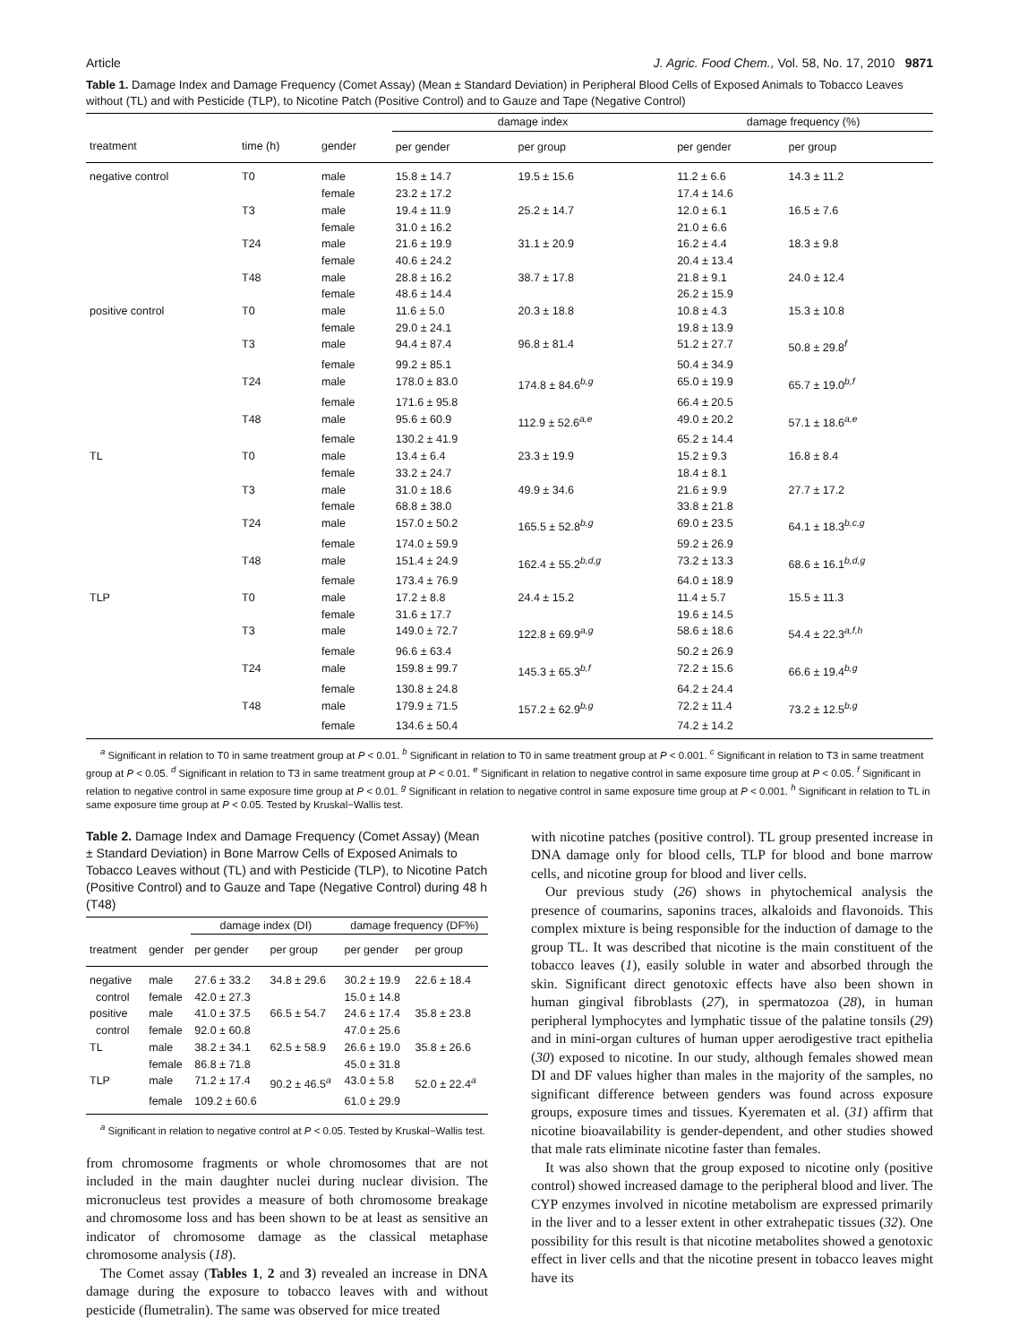Article J. Agric. Food Chem., Vol. 58, No. 17, 2010 9871
Table 1. Damage Index and Damage Frequency (Comet Assay) (Mean ± Standard Deviation) in Peripheral Blood Cells of Exposed Animals to Tobacco Leaves without (TL) and with Pesticide (TLP), to Nicotine Patch (Positive Control) and to Gauze and Tape (Negative Control)
| | | | damage index | | damage frequency (%) | |
| --- | --- | --- | --- | --- | --- | --- |
| treatment | time (h) | gender | per gender | per group | per gender | per group |
| negative control | T0 | male | 15.8 ± 14.7 | 19.5 ± 15.6 | 11.2 ± 6.6 | 14.3 ± 11.2 |
| | | female | 23.2 ± 17.2 | | 17.4 ± 14.6 | |
| | T3 | male | 19.4 ± 11.9 | 25.2 ± 14.7 | 12.0 ± 6.1 | 16.5 ± 7.6 |
| | | female | 31.0 ± 16.2 | | 21.0 ± 6.6 | |
| | T24 | male | 21.6 ± 19.9 | 31.1 ± 20.9 | 16.2 ± 4.4 | 18.3 ± 9.8 |
| | | female | 40.6 ± 24.2 | | 20.4 ± 13.4 | |
| | T48 | male | 28.8 ± 16.2 | 38.7 ± 17.8 | 21.8 ± 9.1 | 24.0 ± 12.4 |
| | | female | 48.6 ± 14.4 | | 26.2 ± 15.9 | |
| positive control | T0 | male | 11.6 ± 5.0 | 20.3 ± 18.8 | 10.8 ± 4.3 | 15.3 ± 10.8 |
| | | female | 29.0 ± 24.1 | | 19.8 ± 13.9 | |
| | T3 | male | 94.4 ± 87.4 | 96.8 ± 81.4 | 51.2 ± 27.7 | 50.8 ± 29.8<sup>f</sup> |
| | | female | 99.2 ± 85.1 | | 50.4 ± 34.9 | |
| | T24 | male | 178.0 ± 83.0 | 174.8 ± 84.6<sup>b,g</sup> | 65.0 ± 19.9 | 65.7 ± 19.0<sup>b,f</sup> |
| | | female | 171.6 ± 95.8 | | 66.4 ± 20.5 | |
| | T48 | male | 95.6 ± 60.9 | 112.9 ± 52.6<sup>a,e</sup> | 49.0 ± 20.2 | 57.1 ± 18.6<sup>a,e</sup> |
| | | female | 130.2 ± 41.9 | | 65.2 ± 14.4 | |
| TL | T0 | male | 13.4 ± 6.4 | 23.3 ± 19.9 | 15.2 ± 9.3 | 16.8 ± 8.4 |
| | | female | 33.2 ± 24.7 | | 18.4 ± 8.1 | |
| | T3 | male | 31.0 ± 18.6 | 49.9 ± 34.6 | 21.6 ± 9.9 | 27.7 ± 17.2 |
| | | female | 68.8 ± 38.0 | | 33.8 ± 21.8 | |
| | T24 | male | 157.0 ± 50.2 | 165.5 ± 52.8<sup>b,g</sup> | 69.0 ± 23.5 | 64.1 ± 18.3<sup>b,c,g</sup> |
| | | female | 174.0 ± 59.9 | | 59.2 ± 26.9 | |
| | T48 | male | 151.4 ± 24.9 | 162.4 ± 55.2<sup>b,d,g</sup> | 73.2 ± 13.3 | 68.6 ± 16.1<sup>b,d,g</sup> |
| | | female | 173.4 ± 76.9 | | 64.0 ± 18.9 | |
| TLP | T0 | male | 17.2 ± 8.8 | 24.4 ± 15.2 | 11.4 ± 5.7 | 15.5 ± 11.3 |
| | | female | 31.6 ± 17.7 | | 19.6 ± 14.5 | |
| | T3 | male | 149.0 ± 72.7 | 122.8 ± 69.9<sup>a,g</sup> | 58.6 ± 18.6 | 54.4 ± 22.3<sup>a,f,h</sup> |
| | | female | 96.6 ± 63.4 | | 50.2 ± 26.9 | |
| | T24 | male | 159.8 ± 99.7 | 145.3 ± 65.3<sup>b,f</sup> | 72.2 ± 15.6 | 66.6 ± 19.4<sup>b,g</sup> |
| | | female | 130.8 ± 24.8 | | 64.2 ± 24.4 | |
| | T48 | male | 179.9 ± 71.5 | 157.2 ± 62.9<sup>b,g</sup> | 72.2 ± 11.4 | 73.2 ± 12.5<sup>b,g</sup> |
| | | female | 134.6 ± 50.4 | | 74.2 ± 14.2 | |
<sup>a</sup> Significant in relation to T0 in same treatment group at P < 0.01. <sup>b</sup> Significant in relation to T0 in same treatment group at P < 0.001. <sup>c</sup> Significant in relation to T3 in same treatment group at P < 0.05. <sup>d</sup> Significant in relation to T3 in same treatment group at P < 0.01. <sup>e</sup> Significant in relation to negative control in same exposure time group at P < 0.05. <sup>f</sup> Significant in relation to negative control in same exposure time group at P < 0.01. <sup>g</sup> Significant in relation to negative control in same exposure time group at P < 0.001. <sup>h</sup> Significant in relation to TL in same exposure time group at P < 0.05. Tested by Kruskal−Wallis test.
Table 2. Damage Index and Damage Frequency (Comet Assay) (Mean ± Standard Deviation) in Bone Marrow Cells of Exposed Animals to Tobacco Leaves without (TL) and with Pesticide (TLP), to Nicotine Patch (Positive Control) and to Gauze and Tape (Negative Control) during 48 h (T48)
| | | damage index (DI) | | damage frequency (DF%) | |
| --- | --- | --- | --- | --- | --- |
| treatment | gender | per gender | per group | per gender | per group |
| negative | male | 27.6 ± 33.2 | 34.8 ± 29.6 | 30.2 ± 19.9 | 22.6 ± 18.4 |
| control | female | 42.0 ± 27.3 | | 15.0 ± 14.8 | |
| positive | male | 41.0 ± 37.5 | 66.5 ± 54.7 | 24.6 ± 17.4 | 35.8 ± 23.8 |
| control | female | 92.0 ± 60.8 | | 47.0 ± 25.6 | |
| TL | male | 38.2 ± 34.1 | 62.5 ± 58.9 | 26.6 ± 19.0 | 35.8 ± 26.6 |
| | female | 86.8 ± 71.8 | | 45.0 ± 31.8 | |
| TLP | male | 71.2 ± 17.4 | 90.2 ± 46.5<sup>a</sup> | 43.0 ± 5.8 | 52.0 ± 22.4<sup>a</sup> |
| | female | 109.2 ± 60.6 | | 61.0 ± 29.9 | |
<sup>a</sup> Significant in relation to negative control at P < 0.05. Tested by Kruskal−Wallis test.
from chromosome fragments or whole chromosomes that are not included in the main daughter nuclei during nuclear division. The micronucleus test provides a measure of both chromosome breakage and chromosome loss and has been shown to be at least as sensitive an indicator of chromosome damage as the classical metaphase chromosome analysis (18).
The Comet assay (Tables 1, 2 and 3) revealed an increase in DNA damage during the exposure to tobacco leaves with and without pesticide (flumetralin). The same was observed for mice treated
with nicotine patches (positive control). TL group presented increase in DNA damage only for blood cells, TLP for blood and bone marrow cells, and nicotine group for blood and liver cells.
Our previous study (26) shows in phytochemical analysis the presence of coumarins, saponins traces, alkaloids and flavonoids. This complex mixture is being responsible for the induction of damage to the group TL. It was described that nicotine is the main constituent of the tobacco leaves (1), easily soluble in water and absorbed through the skin. Significant direct genotoxic effects have also been shown in human gingival fibroblasts (27), in spermatozoa (28), in human peripheral lymphocytes and lymphatic tissue of the palatine tonsils (29) and in mini-organ cultures of human upper aerodigestive tract epithelia (30) exposed to nicotine. In our study, although females showed mean DI and DF values higher than males in the majority of the samples, no significant difference between genders was found across exposure groups, exposure times and tissues. Kyerematen et al. (31) affirm that nicotine bioavailability is gender-dependent, and other studies showed that male rats eliminate nicotine faster than females.
It was also shown that the group exposed to nicotine only (positive control) showed increased damage to the peripheral blood and liver. The CYP enzymes involved in nicotine metabolism are expressed primarily in the liver and to a lesser extent in other extrahepatic tissues (32). One possibility for this result is that nicotine metabolites showed a genotoxic effect in liver cells and that the nicotine present in tobacco leaves might have its